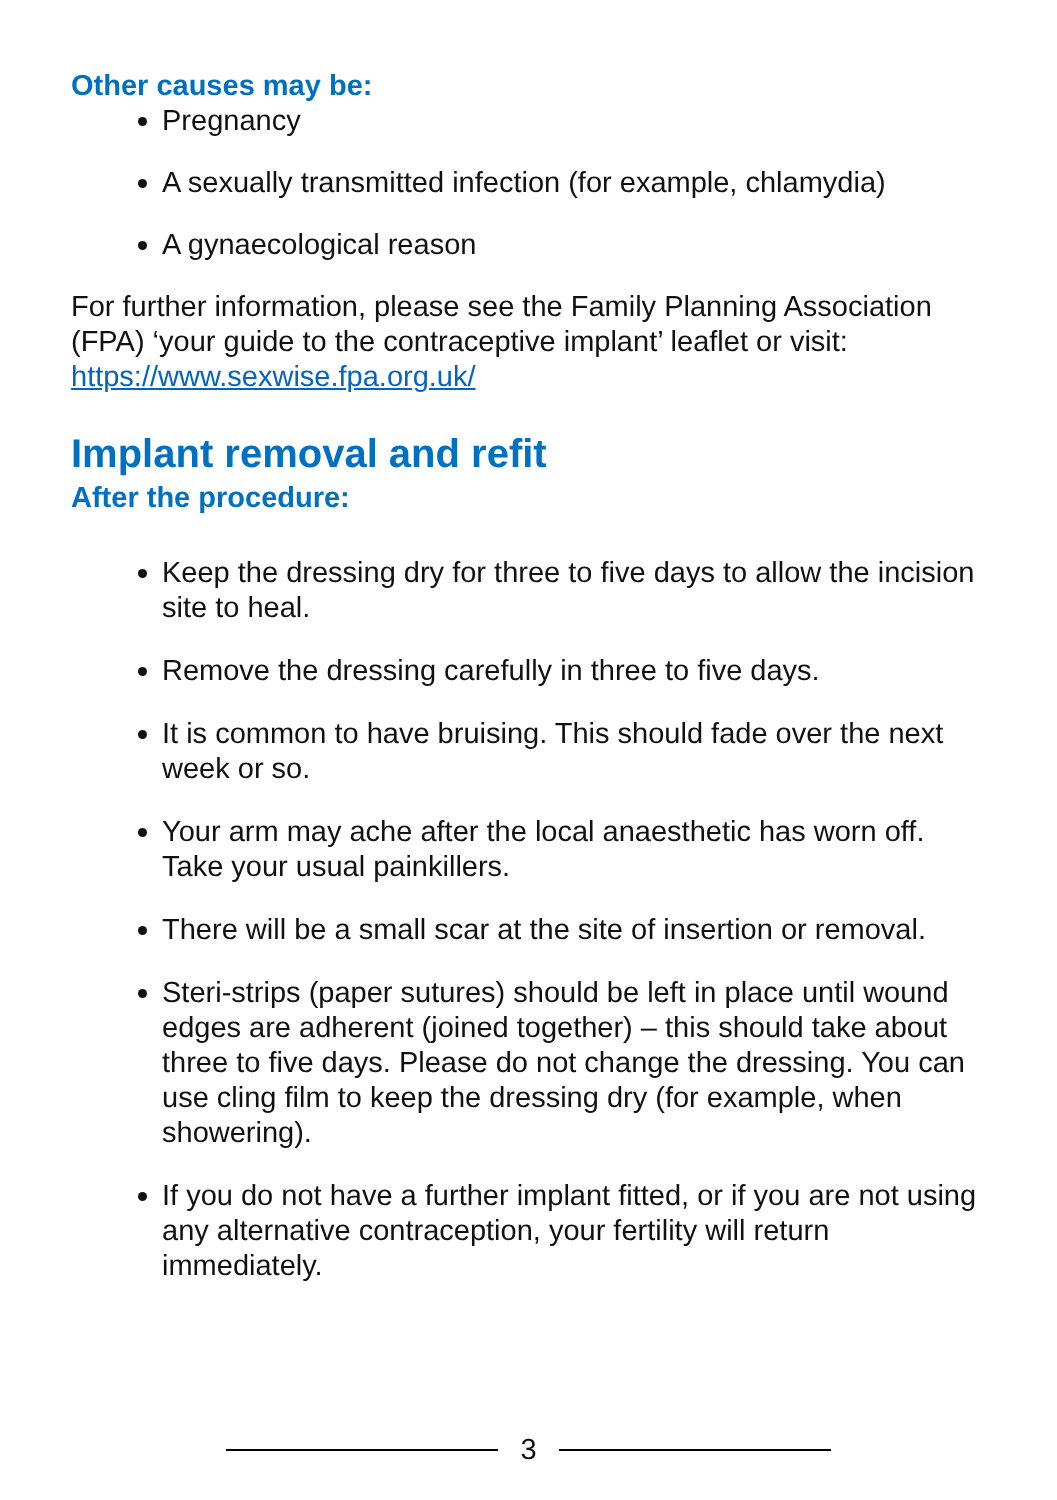Other causes may be:
Pregnancy
A sexually transmitted infection (for example, chlamydia)
A gynaecological reason
For further information, please see the Family Planning Association (FPA) ‘your guide to the contraceptive implant’ leaflet or visit: https://www.sexwise.fpa.org.uk/
Implant removal and refit
After the procedure:
Keep the dressing dry for three to five days to allow the incision site to heal.
Remove the dressing carefully in three to five days.
It is common to have bruising. This should fade over the next week or so.
Your arm may ache after the local anaesthetic has worn off. Take your usual painkillers.
There will be a small scar at the site of insertion or removal.
Steri-strips (paper sutures) should be left in place until wound edges are adherent (joined together) – this should take about three to five days. Please do not change the dressing. You can use cling film to keep the dressing dry (for example, when showering).
If you do not have a further implant fitted, or if you are not using any alternative contraception, your fertility will return immediately.
3